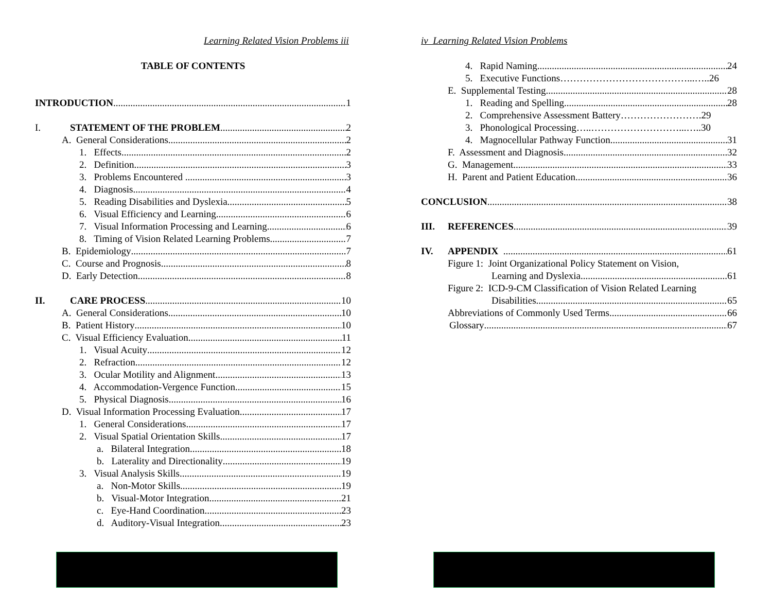Learning Related Vision Problems iii
TABLE OF CONTENTS
INTRODUCTION 1
I. STATEMENT OF THE PROBLEM 2
A. General Considerations 2
1. Effects 2
2. Definition 3
3. Problems Encountered 3
4. Diagnosis 4
5. Reading Disabilities and Dyslexia 5
6. Visual Efficiency and Learning 6
7. Visual Information Processing and Learning 6
8. Timing of Vision Related Learning Problems 7
B. Epidemiology 7
C. Course and Prognosis 8
D. Early Detection 8
II. CARE PROCESS 10
A. General Considerations 10
B. Patient History 10
C. Visual Efficiency Evaluation 11
1. Visual Acuity 12
2. Refraction 12
3. Ocular Motility and Alignment 13
4. Accommodation-Vergence Function 15
5. Physical Diagnosis 16
D. Visual Information Processing Evaluation 17
1. General Considerations 17
2. Visual Spatial Orientation Skills 17
a. Bilateral Integration 18
b. Laterality and Directionality 19
3. Visual Analysis Skills 19
a. Non-Motor Skills 19
b. Visual-Motor Integration 21
c. Eye-Hand Coordination 23
d. Auditory-Visual Integration 23
iv Learning Related Vision Problems
4. Rapid Naming 24
5. Executive Functions…………………………………...….. 26
E. Supplemental Testing 28
1. Reading and Spelling 28
2. Comprehensive Assessment Battery……………………. 29
3. Phonological Processing…..………………………...….. 30
4. Magnocellular Pathway Function 31
F. Assessment and Diagnosis 32
G. Management 33
H. Parent and Patient Education 36
CONCLUSION 38
III. REFERENCES 39
IV. APPENDIX 61
Figure 1: Joint Organizational Policy Statement on Vision,
Learning and Dyslexia 61
Figure 2: ICD-9-CM Classification of Vision Related Learning
Disabilities 65
Abbreviations of Commonly Used Terms 66
Glossary 67